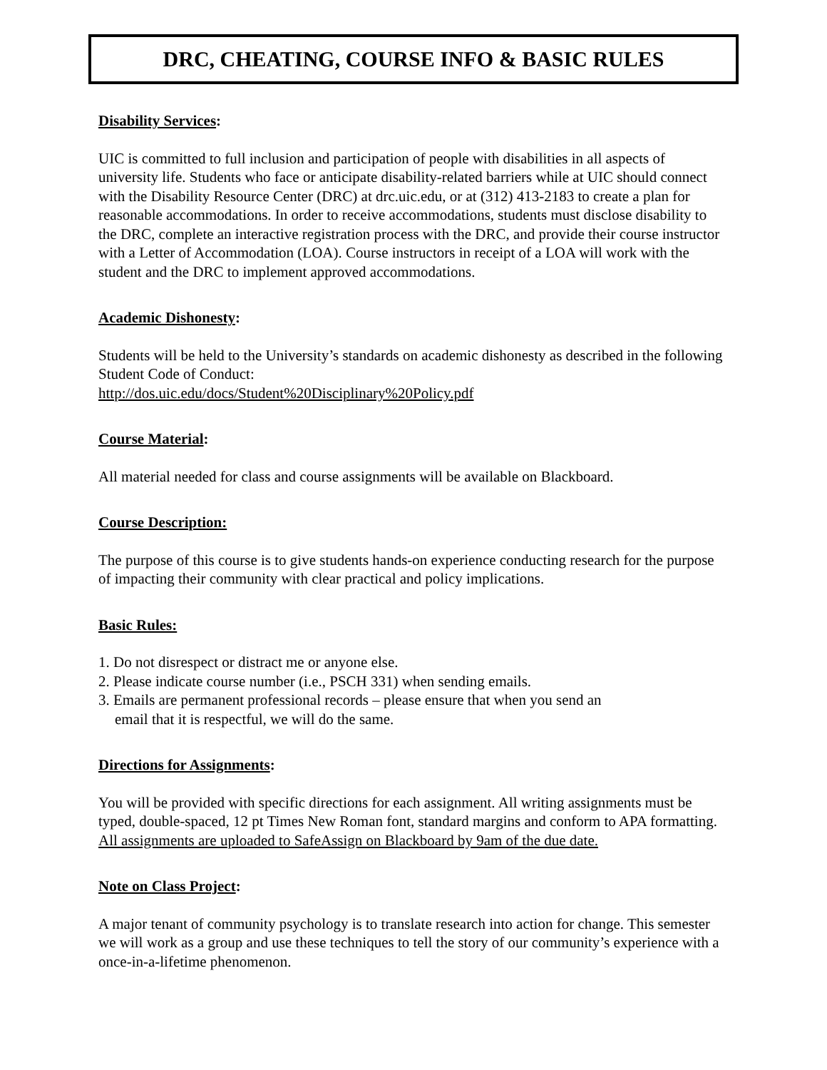DRC, CHEATING, COURSE INFO & BASIC RULES
Disability Services:
UIC is committed to full inclusion and participation of people with disabilities in all aspects of university life. Students who face or anticipate disability-related barriers while at UIC should connect with the Disability Resource Center (DRC) at drc.uic.edu, or at (312) 413-2183 to create a plan for reasonable accommodations. In order to receive accommodations, students must disclose disability to the DRC, complete an interactive registration process with the DRC, and provide their course instructor with a Letter of Accommodation (LOA). Course instructors in receipt of a LOA will work with the student and the DRC to implement approved accommodations.
Academic Dishonesty:
Students will be held to the University’s standards on academic dishonesty as described in the following Student Code of Conduct:
http://dos.uic.edu/docs/Student%20Disciplinary%20Policy.pdf
Course Material:
All material needed for class and course assignments will be available on Blackboard.
Course Description:
The purpose of this course is to give students hands-on experience conducting research for the purpose of impacting their community with clear practical and policy implications.
Basic Rules:
1. Do not disrespect or distract me or anyone else.
2. Please indicate course number (i.e., PSCH 331) when sending emails.
3. Emails are permanent professional records – please ensure that when you send an
email that it is respectful, we will do the same.
Directions for Assignments:
You will be provided with specific directions for each assignment. All writing assignments must be typed, double-spaced, 12 pt Times New Roman font, standard margins and conform to APA formatting. All assignments are uploaded to SafeAssign on Blackboard by 9am of the due date.
Note on Class Project:
A major tenant of community psychology is to translate research into action for change. This semester we will work as a group and use these techniques to tell the story of our community’s experience with a once-in-a-lifetime phenomenon.